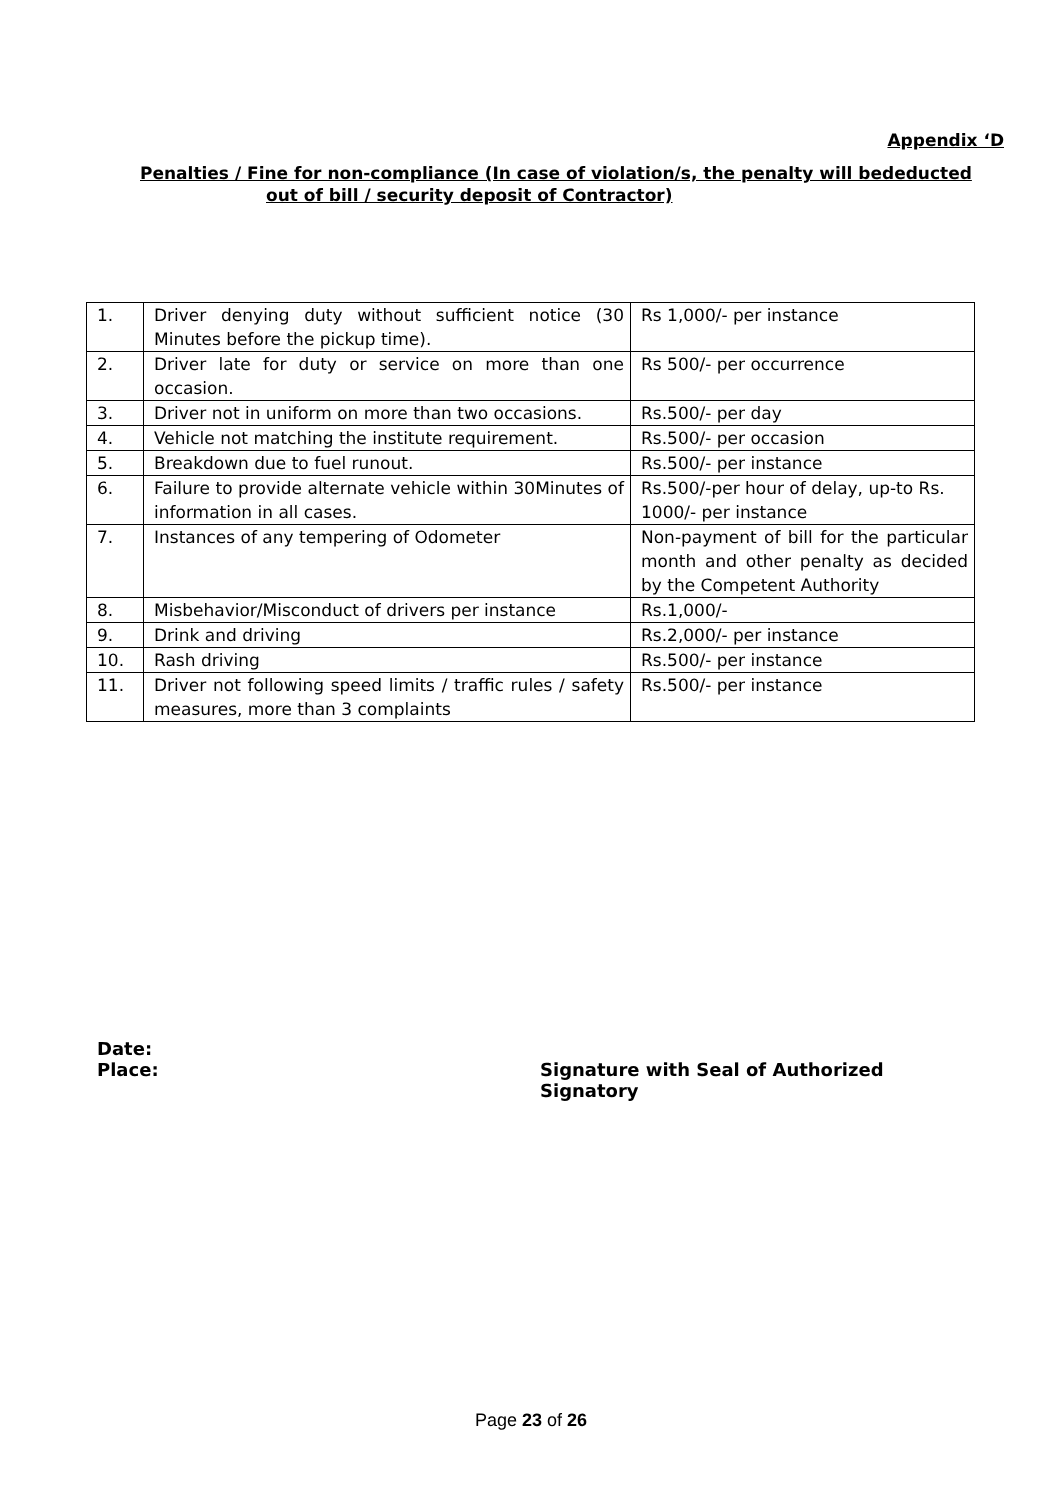Appendix ‘D
Penalties / Fine for non-compliance (In case of violation/s, the penalty will bededucted
out of bill / security deposit of Contractor)
| 1. | Driver denying duty without sufficient notice (30 Minutes before the pickup time). | Rs 1,000/- per instance |
| 2. | Driver late for duty or service on more than one occasion. | Rs 500/- per occurrence |
| 3. | Driver not in uniform on more than two occasions. | Rs.500/- per day |
| 4. | Vehicle not matching the institute requirement. | Rs.500/- per occasion |
| 5. | Breakdown due to fuel runout. | Rs.500/- per instance |
| 6. | Failure to provide alternate vehicle within 30Minutes of information in all cases. | Rs.500/-per hour of delay, up-to Rs. 1000/- per instance |
| 7. | Instances of any tempering of Odometer | Non-payment of bill for the particular month and other penalty as decided by the Competent Authority |
| 8. | Misbehavior/Misconduct of drivers per instance | Rs.1,000/- |
| 9. | Drink and driving | Rs.2,000/- per instance |
| 10. | Rash driving | Rs.500/- per instance |
| 11. | Driver not following speed limits / traffic rules / safety measures, more than 3 complaints | Rs.500/- per instance |
Date:
Place: Signature with Seal of Authorized
Signatory
Page 23 of 26